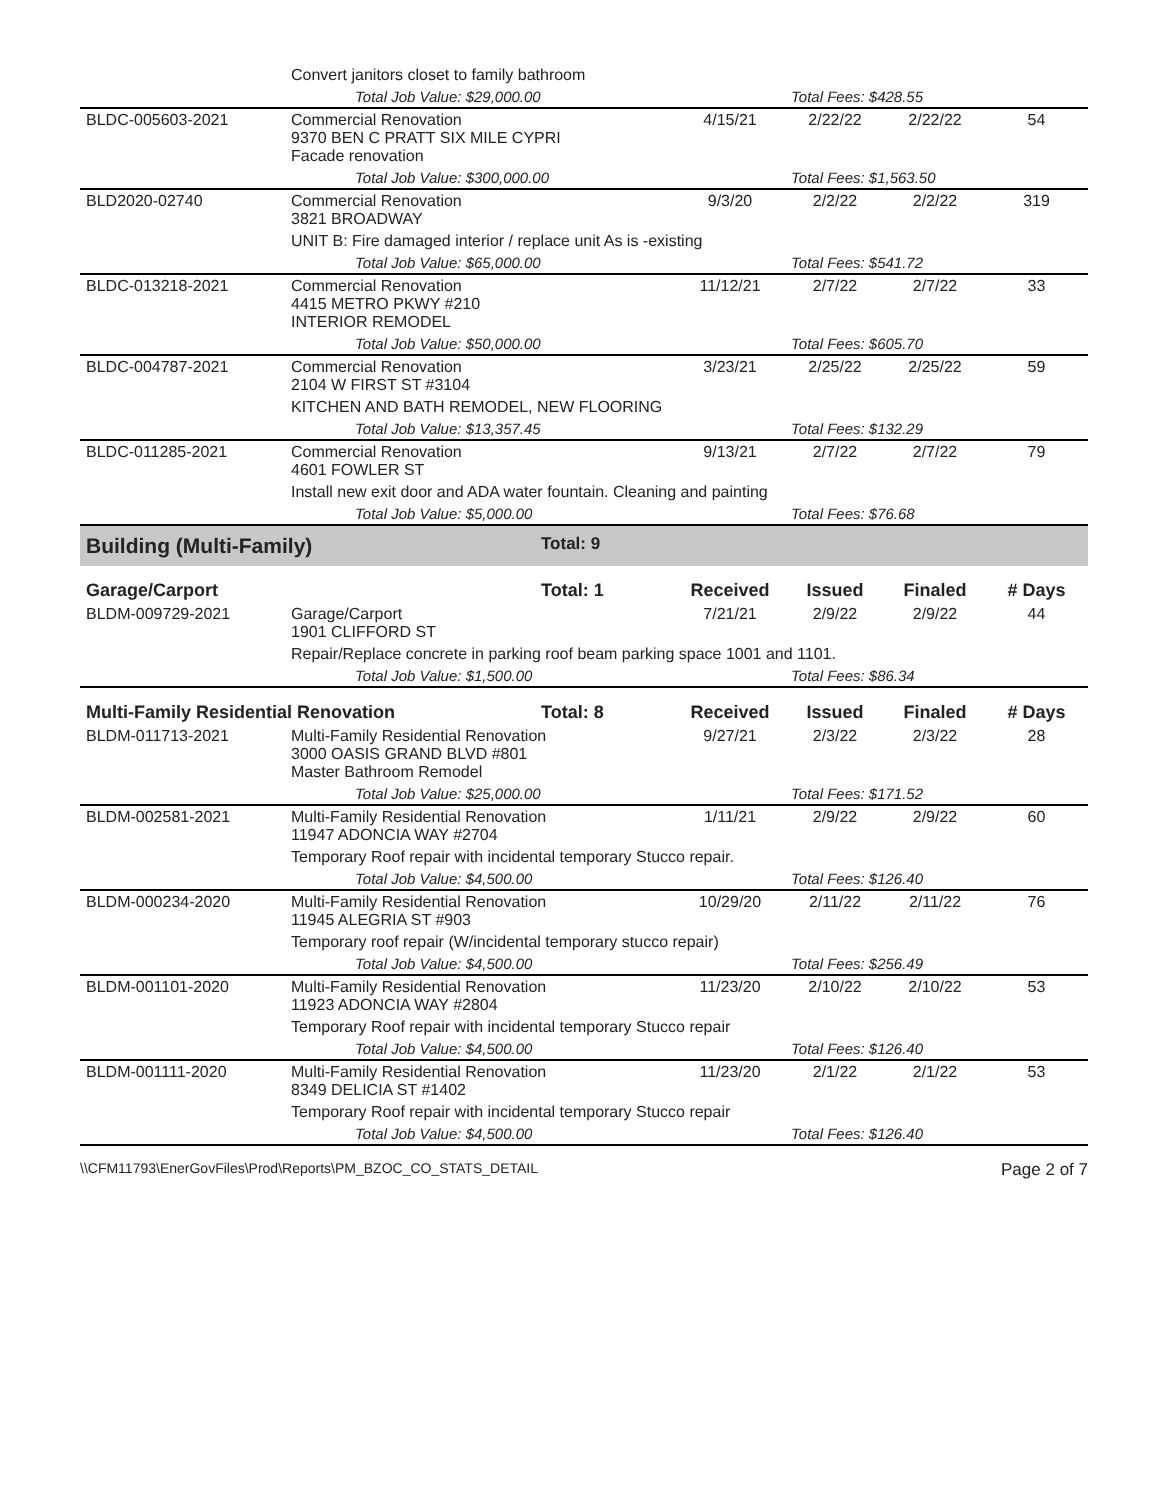| | Convert janitors closet to family bathroom | | | | | |
| | Total Job Value: $29,000.00 | | | Total Fees: $428.55 | | |
| BLDC-005603-2021 | Commercial Renovation 9370 BEN C PRATT SIX MILE CYPRI Facade renovation | | 4/15/21 | 2/22/22 | 2/22/22 | 54 |
| | Total Job Value: $300,000.00 | | | Total Fees: $1,563.50 | | |
| BLD2020-02740 | Commercial Renovation 3821 BROADWAY | | 9/3/20 | 2/2/22 | 2/2/22 | 319 |
| | UNIT B: Fire damaged interior / replace unit As is -existing | | | | | |
| | Total Job Value: $65,000.00 | | | Total Fees: $541.72 | | |
| BLDC-013218-2021 | Commercial Renovation 4415 METRO PKWY #210 INTERIOR REMODEL | | 11/12/21 | 2/7/22 | 2/7/22 | 33 |
| | Total Job Value: $50,000.00 | | | Total Fees: $605.70 | | |
| BLDC-004787-2021 | Commercial Renovation 2104 W FIRST ST #3104 | | 3/23/21 | 2/25/22 | 2/25/22 | 59 |
| | KITCHEN AND BATH REMODEL, NEW FLOORING | | | | | |
| | Total Job Value: $13,357.45 | | | Total Fees: $132.29 | | |
| BLDC-011285-2021 | Commercial Renovation 4601 FOWLER ST | | 9/13/21 | 2/7/22 | 2/7/22 | 79 |
| | Install new exit door and ADA water fountain. Cleaning and painting | | | | | |
| | Total Job Value: $5,000.00 | | | Total Fees: $76.68 | | |
| Building (Multi-Family) | | Total: 9 | | | | |
| Garage/Carport | | Total: 1 | Received | Issued | Finaled | # Days |
| BLDM-009729-2021 | Garage/Carport 1901 CLIFFORD ST | | 7/21/21 | 2/9/22 | 2/9/22 | 44 |
| | Repair/Replace concrete in parking roof beam parking space 1001 and 1101. | | | | | |
| | Total Job Value: $1,500.00 | | | Total Fees: $86.34 | | |
| Multi-Family Residential Renovation | | Total: 8 | Received | Issued | Finaled | # Days |
| BLDM-011713-2021 | Multi-Family Residential Renovation 3000 OASIS GRAND BLVD #801 Master Bathroom Remodel | | 9/27/21 | 2/3/22 | 2/3/22 | 28 |
| | Total Job Value: $25,000.00 | | | Total Fees: $171.52 | | |
| BLDM-002581-2021 | Multi-Family Residential Renovation 11947 ADONCIA WAY #2704 | | 1/11/21 | 2/9/22 | 2/9/22 | 60 |
| | Temporary Roof repair with incidental temporary Stucco repair. | | | | | |
| | Total Job Value: $4,500.00 | | | Total Fees: $126.40 | | |
| BLDM-000234-2020 | Multi-Family Residential Renovation 11945 ALEGRIA ST #903 | | 10/29/20 | 2/11/22 | 2/11/22 | 76 |
| | Temporary roof repair (W/incidental temporary stucco repair) | | | | | |
| | Total Job Value: $4,500.00 | | | Total Fees: $256.49 | | |
| BLDM-001101-2020 | Multi-Family Residential Renovation 11923 ADONCIA WAY #2804 | | 11/23/20 | 2/10/22 | 2/10/22 | 53 |
| | Temporary Roof repair with incidental temporary Stucco repair | | | | | |
| | Total Job Value: $4,500.00 | | | Total Fees: $126.40 | | |
| BLDM-001111-2020 | Multi-Family Residential Renovation 8349 DELICIA ST #1402 | | 11/23/20 | 2/1/22 | 2/1/22 | 53 |
| | Temporary Roof repair with incidental temporary Stucco repair | | | | | |
| | Total Job Value: $4,500.00 | | | Total Fees: $126.40 | | |
\\CFM11793\EnerGovFiles\Prod\Reports\PM_BZOC_CO_STATS_DETAIL Page 2 of 7